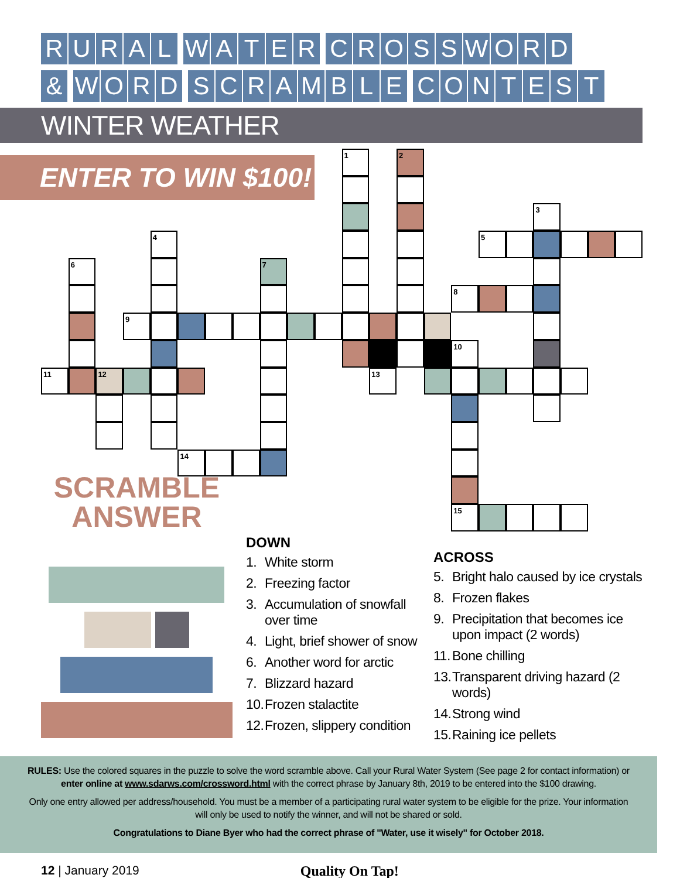RURAL WATER CROSSWORD
& WORD SCRAMBLE CONTEST
WINTER WEATHER
ENTER TO WIN $100!
1
2
3
5
4
6
7
8
9
10
11
12
13
14
15
SCRAMBLE
ANSWER
DOWN
1. White storm
2. Freezing factor
3. Accumulation of snowfall over time
4. Light, brief shower of snow
6. Another word for arctic
7. Blizzard hazard
10. Frozen stalactite
12. Frozen, slippery condition
ACROSS
5. Bright halo caused by ice crystals
8. Frozen flakes
9. Precipitation that becomes ice upon impact (2 words)
11. Bone chilling
13. Transparent driving hazard (2 words)
14. Strong wind
15. Raining ice pellets
RULES: Use the colored squares in the puzzle to solve the word scramble above. Call your Rural Water System (See page 2 for contact information) or enter online at www.sdarws.com/crossword.html with the correct phrase by January 8th, 2019 to be entered into the $100 drawing.
Only one entry allowed per address/household. You must be a member of a participating rural water system to be eligible for the prize. Your information will only be used to notify the winner, and will not be shared or sold.
Congratulations to Diane Byer who had the correct phrase of "Water, use it wisely" for October 2018.
12 | January 2019 Quality On Tap!